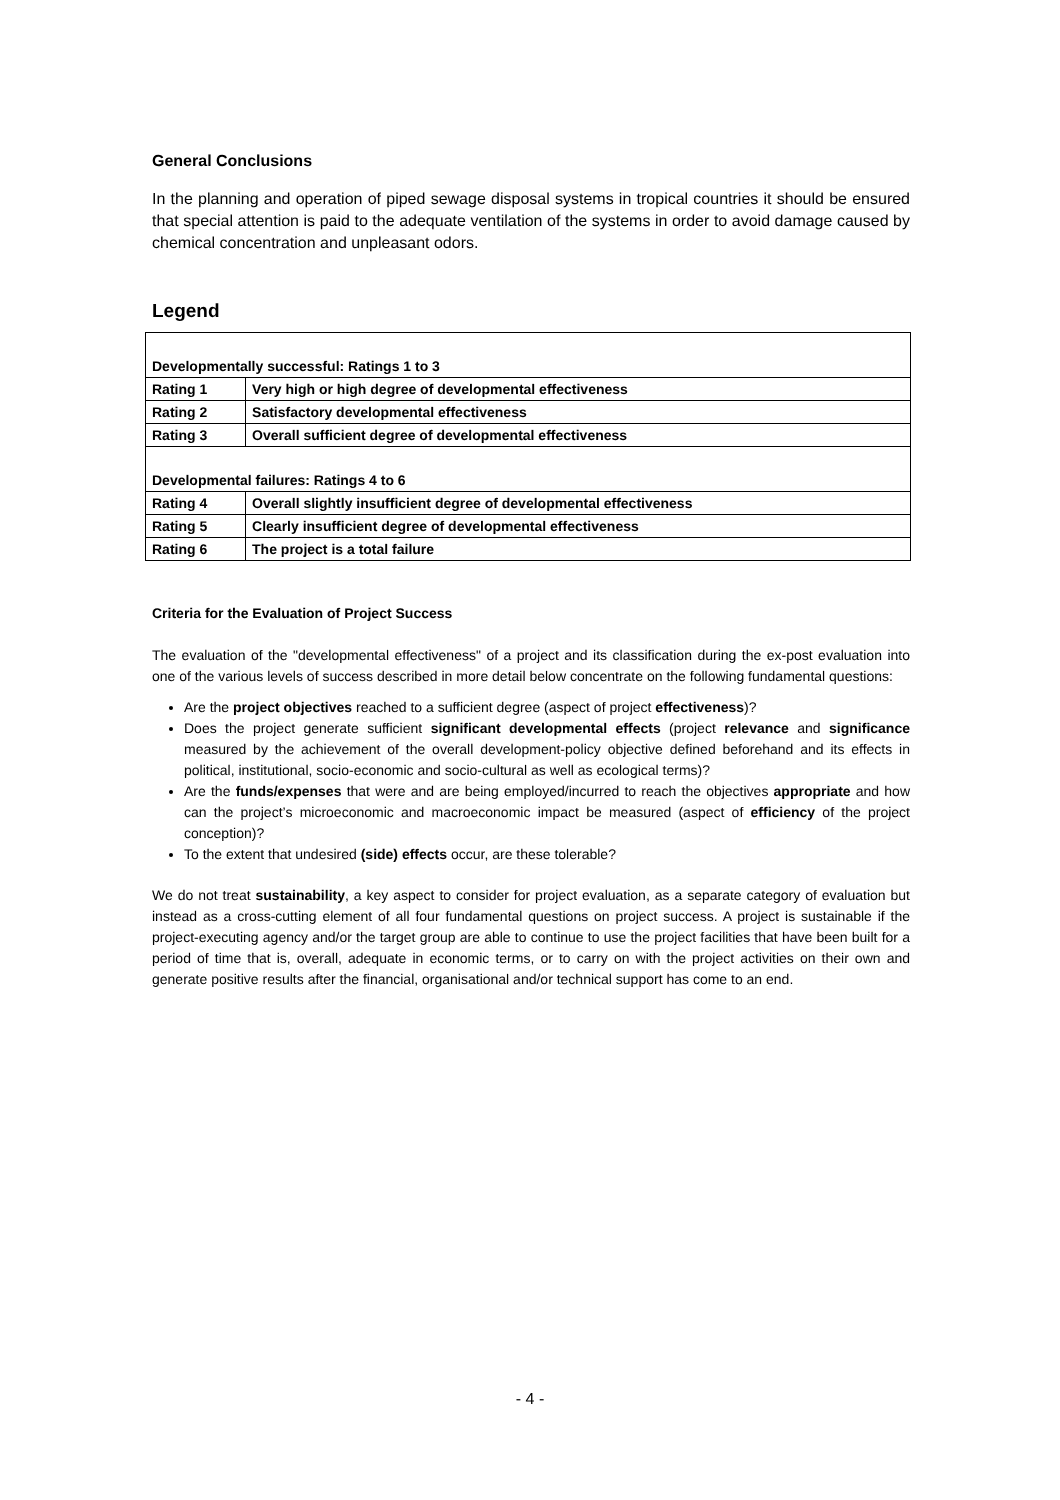General Conclusions
In the planning and operation of piped sewage disposal systems in tropical countries it should be ensured that special attention is paid to the adequate ventilation of the systems in order to avoid damage caused by chemical concentration and unpleasant odors.
Legend
| Developmentally successful: Ratings 1 to 3 | |
| Rating 1 | Very high or high degree of developmental effectiveness |
| Rating 2 | Satisfactory developmental effectiveness |
| Rating 3 | Overall sufficient degree of developmental effectiveness |
| Developmental failures: Ratings 4 to 6 | |
| Rating 4 | Overall slightly insufficient degree of developmental effectiveness |
| Rating 5 | Clearly insufficient degree of developmental effectiveness |
| Rating 6 | The project is a total failure |
Criteria for the Evaluation of Project Success
The evaluation of the "developmental effectiveness" of a project and its classification during the ex-post evaluation into one of the various levels of success described in more detail below concentrate on the following fundamental questions:
Are the project objectives reached to a sufficient degree (aspect of project effectiveness)?
Does the project generate sufficient significant developmental effects (project relevance and significance measured by the achievement of the overall development-policy objective defined beforehand and its effects in political, institutional, socio-economic and socio-cultural as well as ecological terms)?
Are the funds/expenses that were and are being employed/incurred to reach the objectives appropriate and how can the project’s microeconomic and macroeconomic impact be measured (aspect of efficiency of the project conception)?
To the extent that undesired (side) effects occur, are these tolerable?
We do not treat sustainability, a key aspect to consider for project evaluation, as a separate category of evaluation but instead as a cross-cutting element of all four fundamental questions on project success. A project is sustainable if the project-executing agency and/or the target group are able to continue to use the project facilities that have been built for a period of time that is, overall, adequate in economic terms, or to carry on with the project activities on their own and generate positive results after the financial, organisational and/or technical support has come to an end.
- 4 -